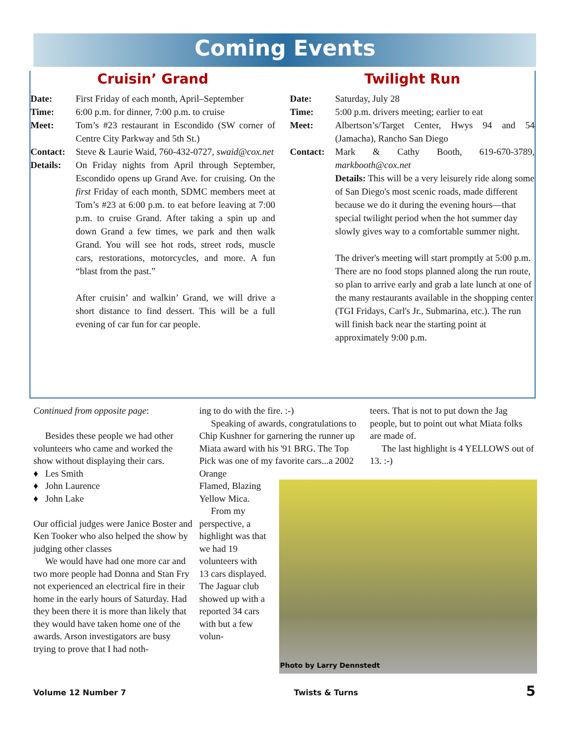Coming Events
Cruisin’ Grand
Date: First Friday of each month, April–September
Time: 6:00 p.m. for dinner, 7:00 p.m. to cruise
Meet: Tom’s #23 restaurant in Escondido (SW corner of Centre City Parkway and 5th St.)
Contact: Steve & Laurie Waid, 760-432-0727, swaid@cox.net
Details: On Friday nights from April through September, Escondido opens up Grand Ave. for cruising. On the first Friday of each month, SDMC members meet at Tom’s #23 at 6:00 p.m. to eat before leaving at 7:00 p.m. to cruise Grand. After taking a spin up and down Grand a few times, we park and then walk Grand. You will see hot rods, street rods, muscle cars, restorations, motorcycles, and more. A fun “blast from the past.”
After cruisin’ and walkin’ Grand, we will drive a short distance to find dessert. This will be a full evening of car fun for car people.
Twilight Run
Date: Saturday, July 28
Time: 5:00 p.m. drivers meeting; earlier to eat
Meet: Albertson’s/Target Center, Hwys 94 and 54 (Jamacha), Rancho San Diego
Contact: Mark & Cathy Booth, 619-670-3789, markbooth@cox.net
Details: This will be a very leisurely ride along some of San Diego's most scenic roads, made different because we do it during the evening hours—that special twilight period when the hot summer day slowly gives way to a comfortable summer night.
The driver's meeting will start promptly at 5:00 p.m. There are no food stops planned along the run route, so plan to arrive early and grab a late lunch at one of the many restaurants available in the shopping center (TGI Fridays, Carl's Jr., Submarina, etc.). The run will finish back near the starting point at approximately 9:00 p.m.
Continued from opposite page:
Besides these people we had other volunteers who came and worked the show without displaying their cars.
♦ Les Smith
♦ John Laurence
♦ John Lake
Our official judges were Janice Boster and Ken Tooker who also helped the show by judging other classes
We would have had one more car and two more people had Donna and Stan Fry not experienced an electrical fire in their home in the early hours of Saturday. Had they been there it is more than likely that they would have taken home one of the awards. Arson investigators are busy trying to prove that I had noth-
ing to do with the fire. :-)
Speaking of awards, congratulations to Chip Kushner for garnering the runner up Miata award with his '91 BRG. The Top Pick was one of my favorite cars...a 2002 Orange
Photo by Larry Dennstedt
Flamed, Blazing Yellow Mica.
From my perspective, a highlight was that we had 19 volunteers with 13 cars displayed. The Jaguar club showed up with a reported 34 cars with but a few volun-
teers. That is not to put down the Jag people, but to point out what Miata folks are made of.
The last highlight is 4 YELLOWS out of 13. :-)
Volume 12 Number 7 Twists & Turns 5